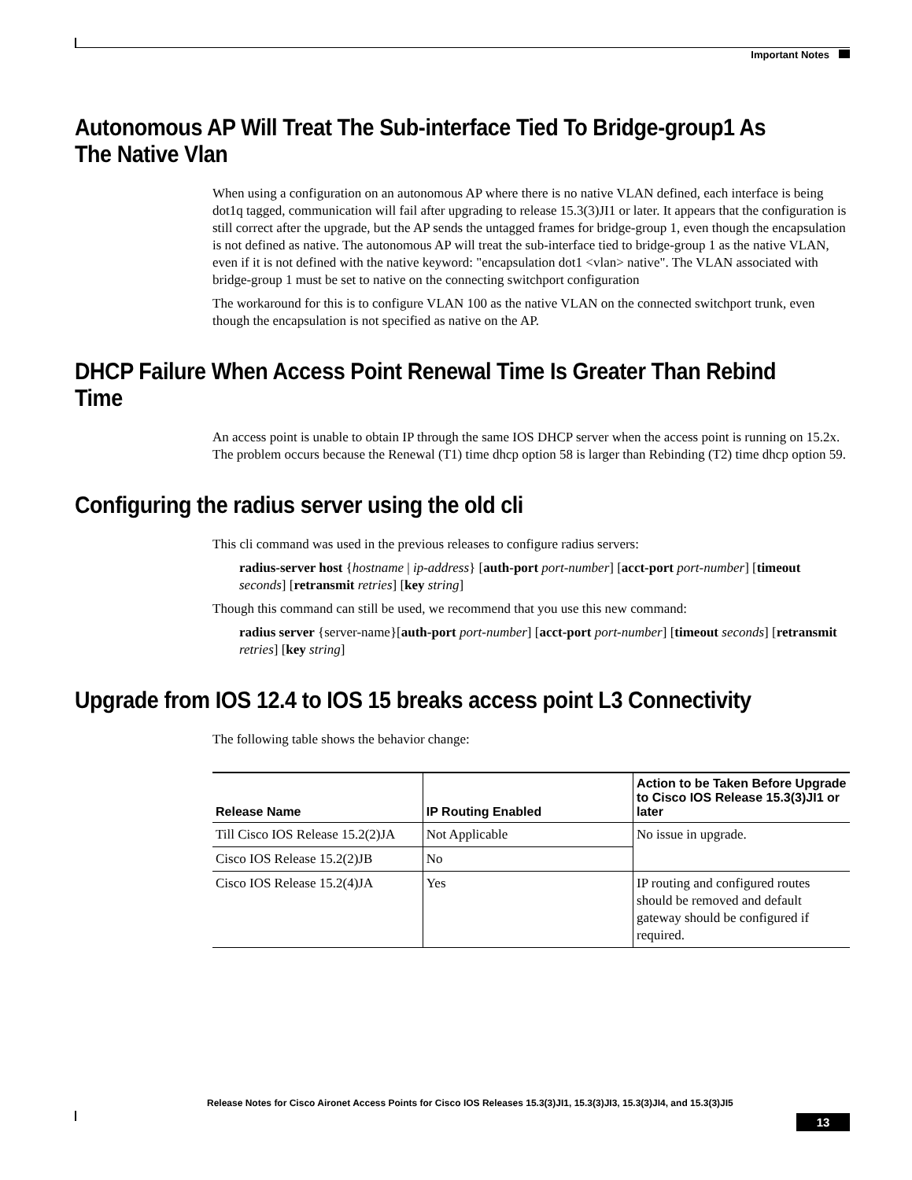Important Notes
Autonomous AP Will Treat The Sub-interface Tied To Bridge-group1 As The Native Vlan
When using a configuration on an autonomous AP where there is no native VLAN defined, each interface is being dot1q tagged, communication will fail after upgrading to release 15.3(3)JI1 or later. It appears that the configuration is still correct after the upgrade, but the AP sends the untagged frames for bridge-group 1, even though the encapsulation is not defined as native. The autonomous AP will treat the sub-interface tied to bridge-group 1 as the native VLAN, even if it is not defined with the native keyword: "encapsulation dot1 <vlan> native". The VLAN associated with bridge-group 1 must be set to native on the connecting switchport configuration
The workaround for this is to configure VLAN 100 as the native VLAN on the connected switchport trunk, even though the encapsulation is not specified as native on the AP.
DHCP Failure When Access Point Renewal Time Is Greater Than Rebind Time
An access point is unable to obtain IP through the same IOS DHCP server when the access point is running on 15.2x. The problem occurs because the Renewal (T1) time dhcp option 58 is larger than Rebinding (T2) time dhcp option 59.
Configuring the radius server using the old cli
This cli command was used in the previous releases to configure radius servers:
radius-server host {hostname | ip-address} [auth-port port-number] [acct-port port-number] [timeout seconds] [retransmit retries] [key string]
Though this command can still be used, we recommend that you use this new command:
radius server {server-name}[auth-port port-number] [acct-port port-number] [timeout seconds] [retransmit retries] [key string]
Upgrade from IOS 12.4 to IOS 15 breaks access point L3 Connectivity
The following table shows the behavior change:
| Release Name | IP Routing Enabled | Action to be Taken Before Upgrade to Cisco IOS Release 15.3(3)JI1 or later |
| --- | --- | --- |
| Till Cisco IOS Release 15.2(2)JA | Not Applicable | No issue in upgrade. |
| Cisco IOS Release 15.2(2)JB | No | |
| Cisco IOS Release 15.2(4)JA | Yes | IP routing and configured routes should be removed and default gateway should be configured if required. |
Release Notes for Cisco Aironet Access Points for Cisco IOS Releases 15.3(3)JI1, 15.3(3)JI3, 15.3(3)JI4, and 15.3(3)JI5
13